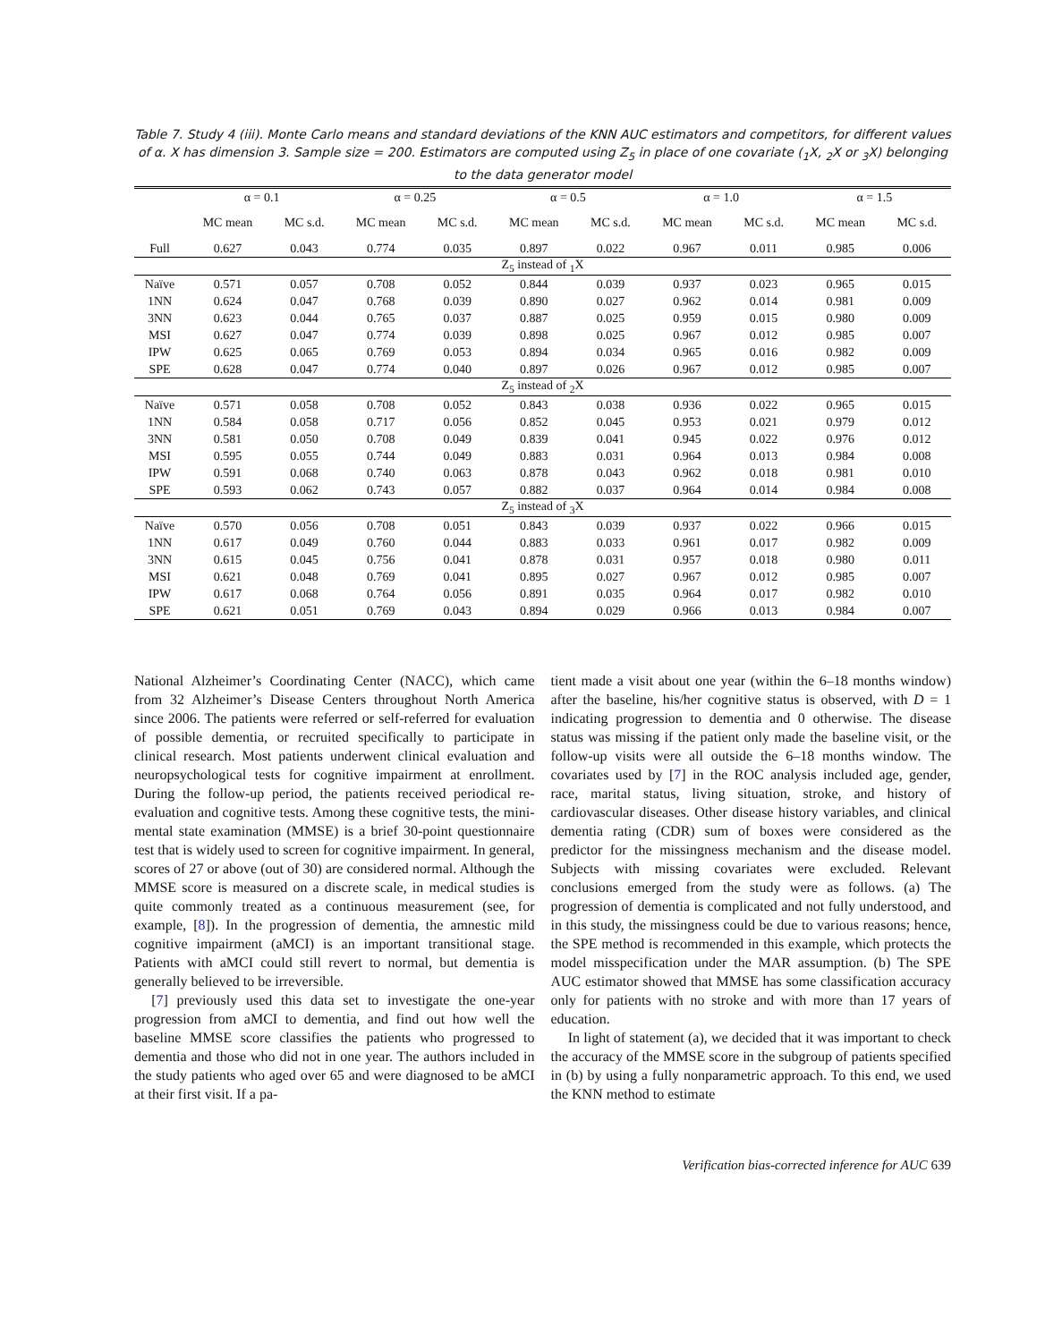Table 7. Study 4 (iii). Monte Carlo means and standard deviations of the KNN AUC estimators and competitors, for different values of α. X has dimension 3. Sample size = 200. Estimators are computed using Z<sub>5</sub> in place of one covariate (<sub>1</sub>X, <sub>2</sub>X or <sub>3</sub>X) belonging to the data generator model
| | α = 0.1 | | α = 0.25 | | α = 0.5 | | α = 1.0 | | α = 1.5 | |
| --- | --- | --- | --- | --- | --- | --- | --- | --- | --- | --- |
| | MC mean | MC s.d. | MC mean | MC s.d. | MC mean | MC s.d. | MC mean | MC s.d. | MC mean | MC s.d. |
| Full | 0.627 | 0.043 | 0.774 | 0.035 | 0.897 | 0.022 | 0.967 | 0.011 | 0.985 | 0.006 |
| Z<sub>5</sub> instead of <sub>1</sub>X | | | | | | | | | | |
| Naïve | 0.571 | 0.057 | 0.708 | 0.052 | 0.844 | 0.039 | 0.937 | 0.023 | 0.965 | 0.015 |
| 1NN | 0.624 | 0.047 | 0.768 | 0.039 | 0.890 | 0.027 | 0.962 | 0.014 | 0.981 | 0.009 |
| 3NN | 0.623 | 0.044 | 0.765 | 0.037 | 0.887 | 0.025 | 0.959 | 0.015 | 0.980 | 0.009 |
| MSI | 0.627 | 0.047 | 0.774 | 0.039 | 0.898 | 0.025 | 0.967 | 0.012 | 0.985 | 0.007 |
| IPW | 0.625 | 0.065 | 0.769 | 0.053 | 0.894 | 0.034 | 0.965 | 0.016 | 0.982 | 0.009 |
| SPE | 0.628 | 0.047 | 0.774 | 0.040 | 0.897 | 0.026 | 0.967 | 0.012 | 0.985 | 0.007 |
| Z<sub>5</sub> instead of <sub>2</sub>X | | | | | | | | | | |
| Naïve | 0.571 | 0.058 | 0.708 | 0.052 | 0.843 | 0.038 | 0.936 | 0.022 | 0.965 | 0.015 |
| 1NN | 0.584 | 0.058 | 0.717 | 0.056 | 0.852 | 0.045 | 0.953 | 0.021 | 0.979 | 0.012 |
| 3NN | 0.581 | 0.050 | 0.708 | 0.049 | 0.839 | 0.041 | 0.945 | 0.022 | 0.976 | 0.012 |
| MSI | 0.595 | 0.055 | 0.744 | 0.049 | 0.883 | 0.031 | 0.964 | 0.013 | 0.984 | 0.008 |
| IPW | 0.591 | 0.068 | 0.740 | 0.063 | 0.878 | 0.043 | 0.962 | 0.018 | 0.981 | 0.010 |
| SPE | 0.593 | 0.062 | 0.743 | 0.057 | 0.882 | 0.037 | 0.964 | 0.014 | 0.984 | 0.008 |
| Z<sub>5</sub> instead of <sub>3</sub>X | | | | | | | | | | |
| Naïve | 0.570 | 0.056 | 0.708 | 0.051 | 0.843 | 0.039 | 0.937 | 0.022 | 0.966 | 0.015 |
| 1NN | 0.617 | 0.049 | 0.760 | 0.044 | 0.883 | 0.033 | 0.961 | 0.017 | 0.982 | 0.009 |
| 3NN | 0.615 | 0.045 | 0.756 | 0.041 | 0.878 | 0.031 | 0.957 | 0.018 | 0.980 | 0.011 |
| MSI | 0.621 | 0.048 | 0.769 | 0.041 | 0.895 | 0.027 | 0.967 | 0.012 | 0.985 | 0.007 |
| IPW | 0.617 | 0.068 | 0.764 | 0.056 | 0.891 | 0.035 | 0.964 | 0.017 | 0.982 | 0.010 |
| SPE | 0.621 | 0.051 | 0.769 | 0.043 | 0.894 | 0.029 | 0.966 | 0.013 | 0.984 | 0.007 |
National Alzheimer’s Coordinating Center (NACC), which came from 32 Alzheimer’s Disease Centers throughout North America since 2006. The patients were referred or self-referred for evaluation of possible dementia, or recruited specifically to participate in clinical research. Most patients underwent clinical evaluation and neuropsychological tests for cognitive impairment at enrollment. During the follow-up period, the patients received periodical re-evaluation and cognitive tests. Among these cognitive tests, the mini-mental state examination (MMSE) is a brief 30-point questionnaire test that is widely used to screen for cognitive impairment. In general, scores of 27 or above (out of 30) are considered normal. Although the MMSE score is measured on a discrete scale, in medical studies is quite commonly treated as a continuous measurement (see, for example, [8]). In the progression of dementia, the amnestic mild cognitive impairment (aMCI) is an important transitional stage. Patients with aMCI could still revert to normal, but dementia is generally believed to be irreversible.
[7] previously used this data set to investigate the one-year progression from aMCI to dementia, and find out how well the baseline MMSE score classifies the patients who progressed to dementia and those who did not in one year. The authors included in the study patients who aged over 65 and were diagnosed to be aMCI at their first visit. If a pa-
tient made a visit about one year (within the 6–18 months window) after the baseline, his/her cognitive status is observed, with D = 1 indicating progression to dementia and 0 otherwise. The disease status was missing if the patient only made the baseline visit, or the follow-up visits were all outside the 6–18 months window. The covariates used by [7] in the ROC analysis included age, gender, race, marital status, living situation, stroke, and history of cardiovascular diseases. Other disease history variables, and clinical dementia rating (CDR) sum of boxes were considered as the predictor for the missingness mechanism and the disease model. Subjects with missing covariates were excluded. Relevant conclusions emerged from the study were as follows. (a) The progression of dementia is complicated and not fully understood, and in this study, the missingness could be due to various reasons; hence, the SPE method is recommended in this example, which protects the model misspecification under the MAR assumption. (b) The SPE AUC estimator showed that MMSE has some classification accuracy only for patients with no stroke and with more than 17 years of education.
In light of statement (a), we decided that it was important to check the accuracy of the MMSE score in the subgroup of patients specified in (b) by using a fully nonparametric approach. To this end, we used the KNN method to estimate
Verification bias-corrected inference for AUC 639